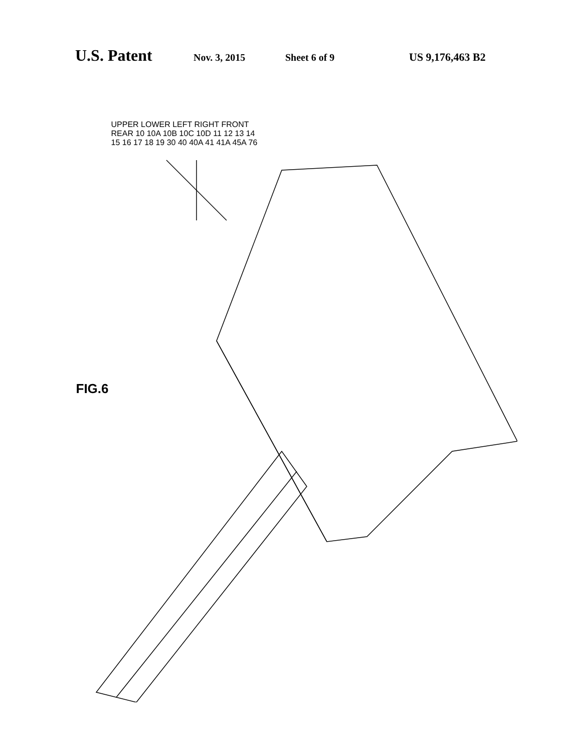U.S. Patent Nov. 3, 2015 Sheet 6 of 9 US 9,176,463 B2
FIG.6
UPPER LOWER LEFT RIGHT FRONT REAR 10 10A 10B 10C 10D 11 12 13 14 15 16 17 18 19 30 40 40A 41 41A 45A 76